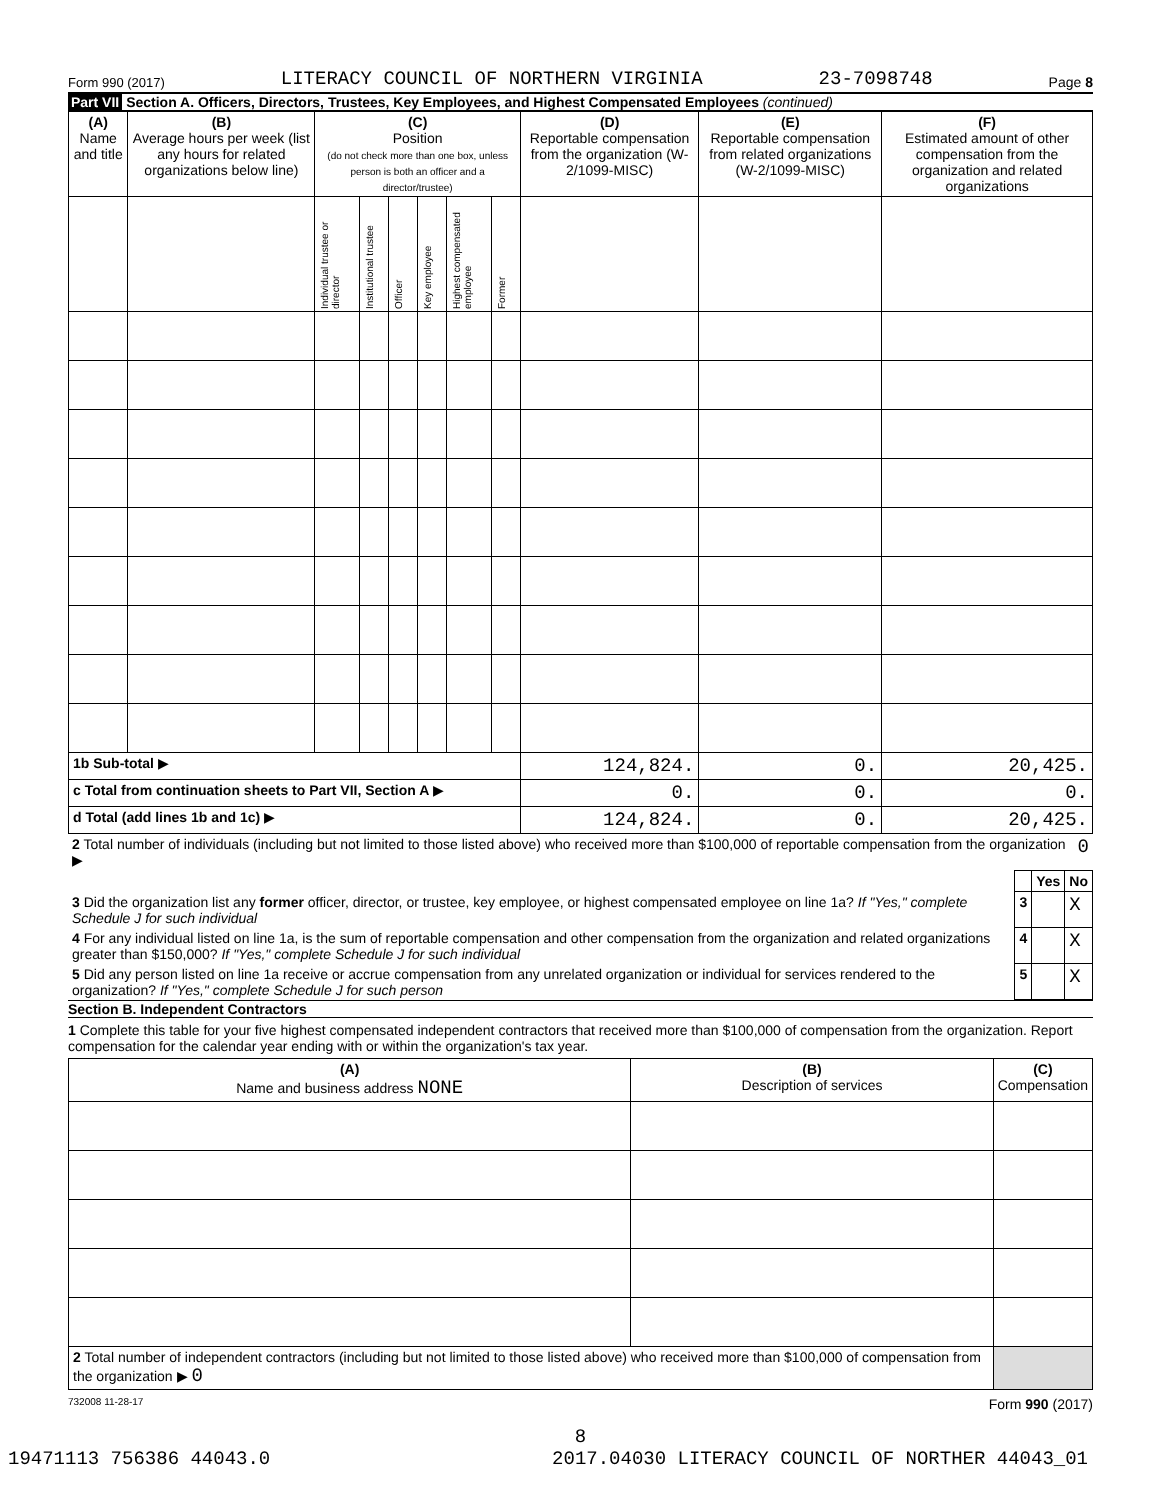Form 990 (2017) LITERACY COUNCIL OF NORTHERN VIRGINIA 23-7098748 Page 8
Part VII Section A. Officers, Directors, Trustees, Key Employees, and Highest Compensated Employees (continued)
| (A) Name and title | (B) Average hours per week (list any hours for related organizations below line) | (C) Position (do not check more than one box, unless person is both an officer and a director/trustee) | | | | | | (D) Reportable compensation from the organization (W-2/1099-MISC) | (E) Reportable compensation from related organizations (W-2/1099-MISC) | (F) Estimated amount of other compensation from the organization and related organizations |
| --- | --- | --- | --- | --- | --- | --- | --- | --- | --- | --- |
| | | Individual trustee or director | Institutional trustee | Officer | Key employee | Highest compensated employee | Former | | | |
| 1b Sub-total ▶ | | | | | | | | 124,824. | 0. | 20,425. |
| c Total from continuation sheets to Part VII, Section A ▶ | | | | | | | | 0. | 0. | 0. |
| d Total (add lines 1b and 1c) ▶ | | | | | | | | 124,824. | 0. | 20,425. |
| 2 Total number of individuals (including but not limited to those listed above) who received more than $100,000 of reportable compensation from the organization ▶ | 0 |
| | | Yes | No |
| 3 Did the organization list any former officer, director, or trustee, key employee, or highest compensated employee on line 1a? If "Yes," complete Schedule J for such individual | 3 | | X |
| 4 For any individual listed on line 1a, is the sum of reportable compensation and other compensation from the organization and related organizations greater than $150,000? If "Yes," complete Schedule J for such individual | 4 | | X |
| 5 Did any person listed on line 1a receive or accrue compensation from any unrelated organization or individual for services rendered to the organization? If "Yes," complete Schedule J for such person | 5 | | X |
Section B. Independent Contractors
1 Complete this table for your five highest compensated independent contractors that received more than $100,000 of compensation from the organization. Report compensation for the calendar year ending with or within the organization's tax year.
| (A) Name and business address NONE | (B) Description of services | (C) Compensation |
| --- | --- | --- |
| 2 Total number of independent contractors (including but not limited to those listed above) who received more than $100,000 of compensation from the organization ▶ 0 | | |
732008 11-28-17 Form 990 (2017)
8
19471113 756386 44043.0 2017.04030 LITERACY COUNCIL OF NORTHER 44043_01